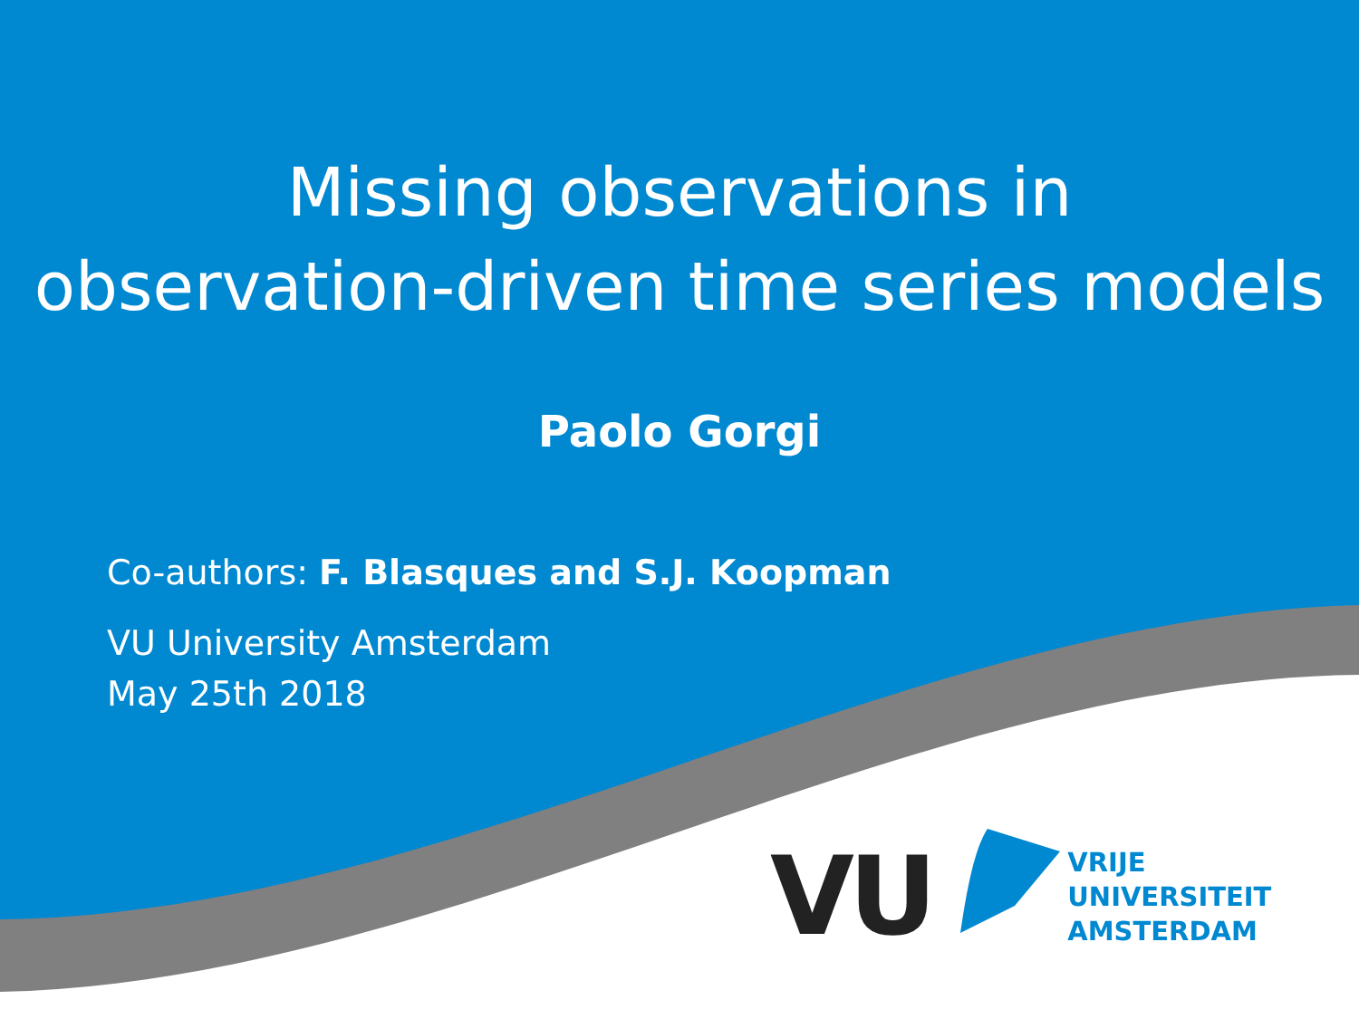Missing observations in
observation-driven time series models
Paolo Gorgi
Co-authors: F. Blasques and S.J. Koopman
VU University Amsterdam
May 25th 2018
VU
VRIJE
UNIVERSITEIT
AMSTERDAM